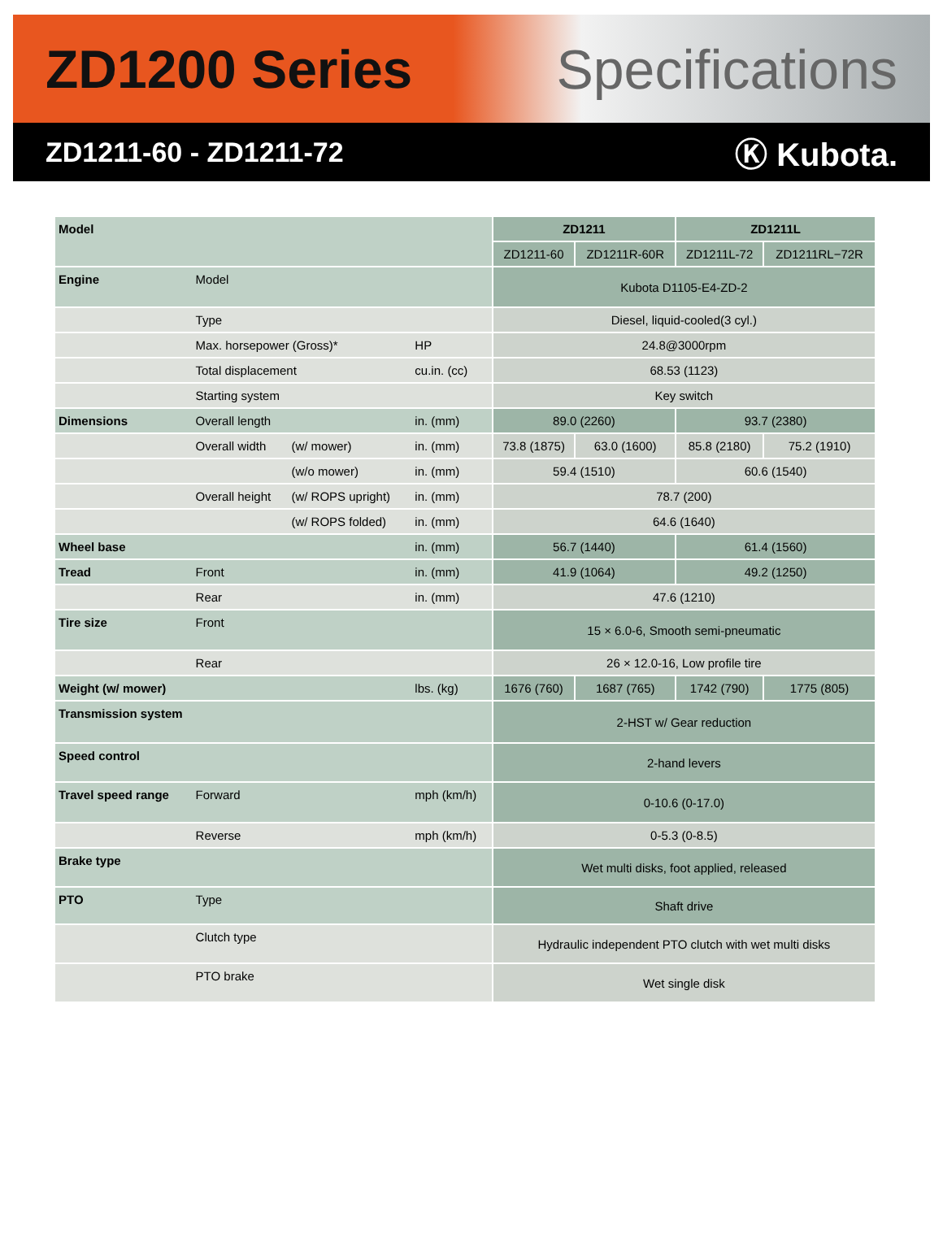ZD1200 Series Specifications
ZD1211-60 - ZD1211-72
Ⓚ Kubota.
| Model | | | | ZD1211 | | ZD1211L | |
| --- | --- | --- | --- | --- | --- | --- | --- |
| | | | | ZD1211-60 | ZD1211R-60R | ZD1211L-72 | ZD1211RL−72R |
| Engine | Model | | | Kubota D1105-E4-ZD-2 | | | |
| | Type | | | Diesel, liquid-cooled(3 cyl.) | | | |
| | Max. horsepower (Gross)* | | HP | 24.8@3000rpm | | | |
| | Total displacement | | cu.in. (cc) | 68.53 (1123) | | | |
| | Starting system | | | Key switch | | | |
| Dimensions | Overall length | | in. (mm) | 89.0 (2260) | | 93.7 (2380) | |
| | Overall width | (w/ mower) | in. (mm) | 73.8 (1875) | 63.0 (1600) | 85.8 (2180) | 75.2 (1910) |
| | | (w/o mower) | in. (mm) | 59.4 (1510) | | 60.6 (1540) | |
| | Overall height | (w/ ROPS upright) | in. (mm) | 78.7 (200) | | | |
| | | (w/ ROPS folded) | in. (mm) | 64.6 (1640) | | | |
| Wheel base | | | in. (mm) | 56.7 (1440) | | 61.4 (1560) | |
| Tread | Front | | in. (mm) | 41.9 (1064) | | 49.2 (1250) | |
| | Rear | | in. (mm) | 47.6 (1210) | | | |
| Tire size | Front | | | 15 × 6.0-6, Smooth semi-pneumatic | | | |
| | Rear | | | 26 × 12.0-16, Low profile tire | | | |
| Weight (w/ mower) | | | lbs. (kg) | 1676 (760) | 1687 (765) | 1742 (790) | 1775 (805) |
| Transmission system | | | | 2-HST w/ Gear reduction | | | |
| Speed control | | | | 2-hand levers | | | |
| Travel speed range | Forward | | mph (km/h) | 0-10.6 (0-17.0) | | | |
| | Reverse | | mph (km/h) | 0-5.3 (0-8.5) | | | |
| Brake type | | | | Wet multi disks, foot applied, released | | | |
| PTO | Type | | | Shaft drive | | | |
| | Clutch type | | | Hydraulic independent PTO clutch with wet multi disks | | | |
| | PTO brake | | | Wet single disk | | | |